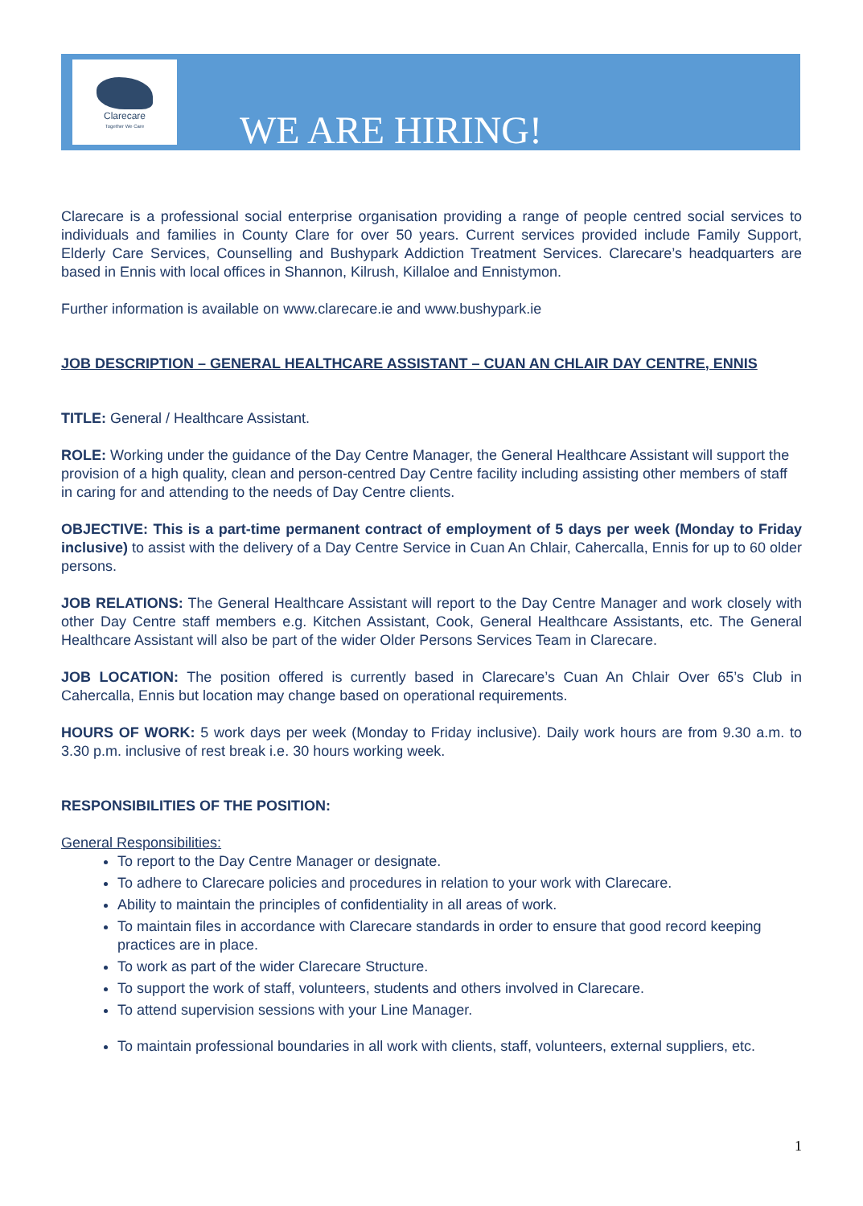Clarecare
Together We Care
WE ARE HIRING!
Clarecare is a professional social enterprise organisation providing a range of people centred social services to individuals and families in County Clare for over 50 years. Current services provided include Family Support, Elderly Care Services, Counselling and Bushypark Addiction Treatment Services. Clarecare’s headquarters are based in Ennis with local offices in Shannon, Kilrush, Killaloe and Ennistymon.
Further information is available on www.clarecare.ie and www.bushypark.ie
JOB DESCRIPTION – GENERAL HEALTHCARE ASSISTANT – CUAN AN CHLAIR DAY CENTRE, ENNIS
TITLE: General / Healthcare Assistant.
ROLE: Working under the guidance of the Day Centre Manager, the General Healthcare Assistant will support the provision of a high quality, clean and person-centred Day Centre facility including assisting other members of staff in caring for and attending to the needs of Day Centre clients.
OBJECTIVE: This is a part-time permanent contract of employment of 5 days per week (Monday to Friday inclusive) to assist with the delivery of a Day Centre Service in Cuan An Chlair, Cahercalla, Ennis for up to 60 older persons.
JOB RELATIONS: The General Healthcare Assistant will report to the Day Centre Manager and work closely with other Day Centre staff members e.g. Kitchen Assistant, Cook, General Healthcare Assistants, etc. The General Healthcare Assistant will also be part of the wider Older Persons Services Team in Clarecare.
JOB LOCATION: The position offered is currently based in Clarecare’s Cuan An Chlair Over 65’s Club in Cahercalla, Ennis but location may change based on operational requirements.
HOURS OF WORK: 5 work days per week (Monday to Friday inclusive). Daily work hours are from 9.30 a.m. to 3.30 p.m. inclusive of rest break i.e. 30 hours working week.
RESPONSIBILITIES OF THE POSITION:
General Responsibilities:
To report to the Day Centre Manager or designate.
To adhere to Clarecare policies and procedures in relation to your work with Clarecare.
Ability to maintain the principles of confidentiality in all areas of work.
To maintain files in accordance with Clarecare standards in order to ensure that good record keeping practices are in place.
To work as part of the wider Clarecare Structure.
To support the work of staff, volunteers, students and others involved in Clarecare.
To attend supervision sessions with your Line Manager.
To maintain professional boundaries in all work with clients, staff, volunteers, external suppliers, etc.
1